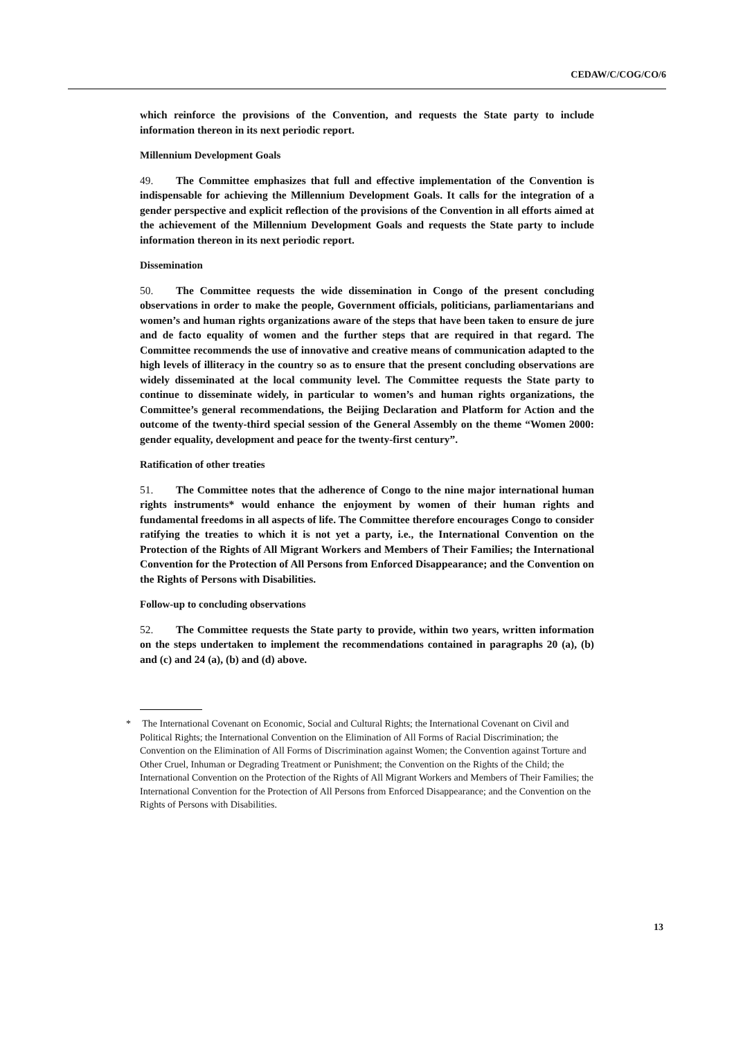CEDAW/C/COG/CO/6
which reinforce the provisions of the Convention, and requests the State party to include information thereon in its next periodic report.
Millennium Development Goals
49. The Committee emphasizes that full and effective implementation of the Convention is indispensable for achieving the Millennium Development Goals. It calls for the integration of a gender perspective and explicit reflection of the provisions of the Convention in all efforts aimed at the achievement of the Millennium Development Goals and requests the State party to include information thereon in its next periodic report.
Dissemination
50. The Committee requests the wide dissemination in Congo of the present concluding observations in order to make the people, Government officials, politicians, parliamentarians and women’s and human rights organizations aware of the steps that have been taken to ensure de jure and de facto equality of women and the further steps that are required in that regard. The Committee recommends the use of innovative and creative means of communication adapted to the high levels of illiteracy in the country so as to ensure that the present concluding observations are widely disseminated at the local community level. The Committee requests the State party to continue to disseminate widely, in particular to women’s and human rights organizations, the Committee’s general recommendations, the Beijing Declaration and Platform for Action and the outcome of the twenty-third special session of the General Assembly on the theme “Women 2000: gender equality, development and peace for the twenty-first century”.
Ratification of other treaties
51. The Committee notes that the adherence of Congo to the nine major international human rights instruments* would enhance the enjoyment by women of their human rights and fundamental freedoms in all aspects of life. The Committee therefore encourages Congo to consider ratifying the treaties to which it is not yet a party, i.e., the International Convention on the Protection of the Rights of All Migrant Workers and Members of Their Families; the International Convention for the Protection of All Persons from Enforced Disappearance; and the Convention on the Rights of Persons with Disabilities.
Follow-up to concluding observations
52. The Committee requests the State party to provide, within two years, written information on the steps undertaken to implement the recommendations contained in paragraphs 20 (a), (b) and (c) and 24 (a), (b) and (d) above.
<sup>*</sup> The International Covenant on Economic, Social and Cultural Rights; the International Covenant on Civil and Political Rights; the International Convention on the Elimination of All Forms of Racial Discrimination; the Convention on the Elimination of All Forms of Discrimination against Women; the Convention against Torture and Other Cruel, Inhuman or Degrading Treatment or Punishment; the Convention on the Rights of the Child; the International Convention on the Protection of the Rights of All Migrant Workers and Members of Their Families; the International Convention for the Protection of All Persons from Enforced Disappearance; and the Convention on the Rights of Persons with Disabilities.
13